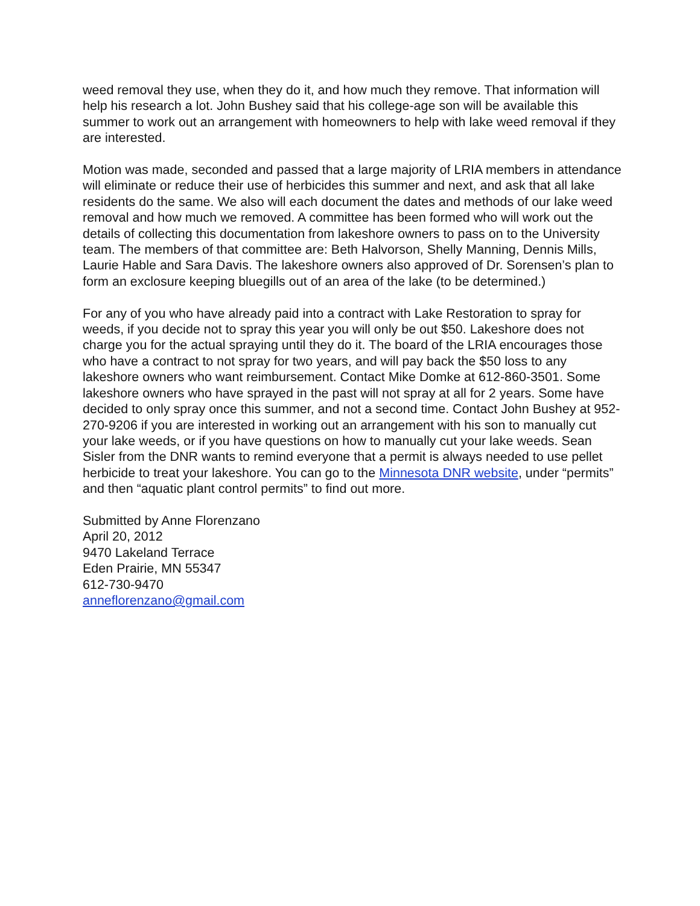weed removal they use, when they do it, and how much they remove. That information will help his research a lot. John Bushey said that his college-age son will be available this summer to work out an arrangement with homeowners to help with lake weed removal if they are interested.
Motion was made, seconded and passed that a large majority of LRIA members in attendance will eliminate or reduce their use of herbicides this summer and next, and ask that all lake residents do the same. We also will each document the dates and methods of our lake weed removal and how much we removed. A committee has been formed who will work out the details of collecting this documentation from lakeshore owners to pass on to the University team. The members of that committee are: Beth Halvorson, Shelly Manning, Dennis Mills, Laurie Hable and Sara Davis. The lakeshore owners also approved of Dr. Sorensen’s plan to form an exclosure keeping bluegills out of an area of the lake (to be determined.)
For any of you who have already paid into a contract with Lake Restoration to spray for weeds, if you decide not to spray this year you will only be out $50. Lakeshore does not charge you for the actual spraying until they do it. The board of the LRIA encourages those who have a contract to not spray for two years, and will pay back the $50 loss to any lakeshore owners who want reimbursement. Contact Mike Domke at 612-860-3501. Some lakeshore owners who have sprayed in the past will not spray at all for 2 years. Some have decided to only spray once this summer, and not a second time. Contact John Bushey at 952-270-9206 if you are interested in working out an arrangement with his son to manually cut your lake weeds, or if you have questions on how to manually cut your lake weeds. Sean Sisler from the DNR wants to remind everyone that a permit is always needed to use pellet herbicide to treat your lakeshore. You can go to the Minnesota DNR website, under “permits” and then “aquatic plant control permits” to find out more.
Submitted by Anne Florenzano
April 20, 2012
9470 Lakeland Terrace
Eden Prairie, MN 55347
612-730-9470
anneflorenzano@gmail.com